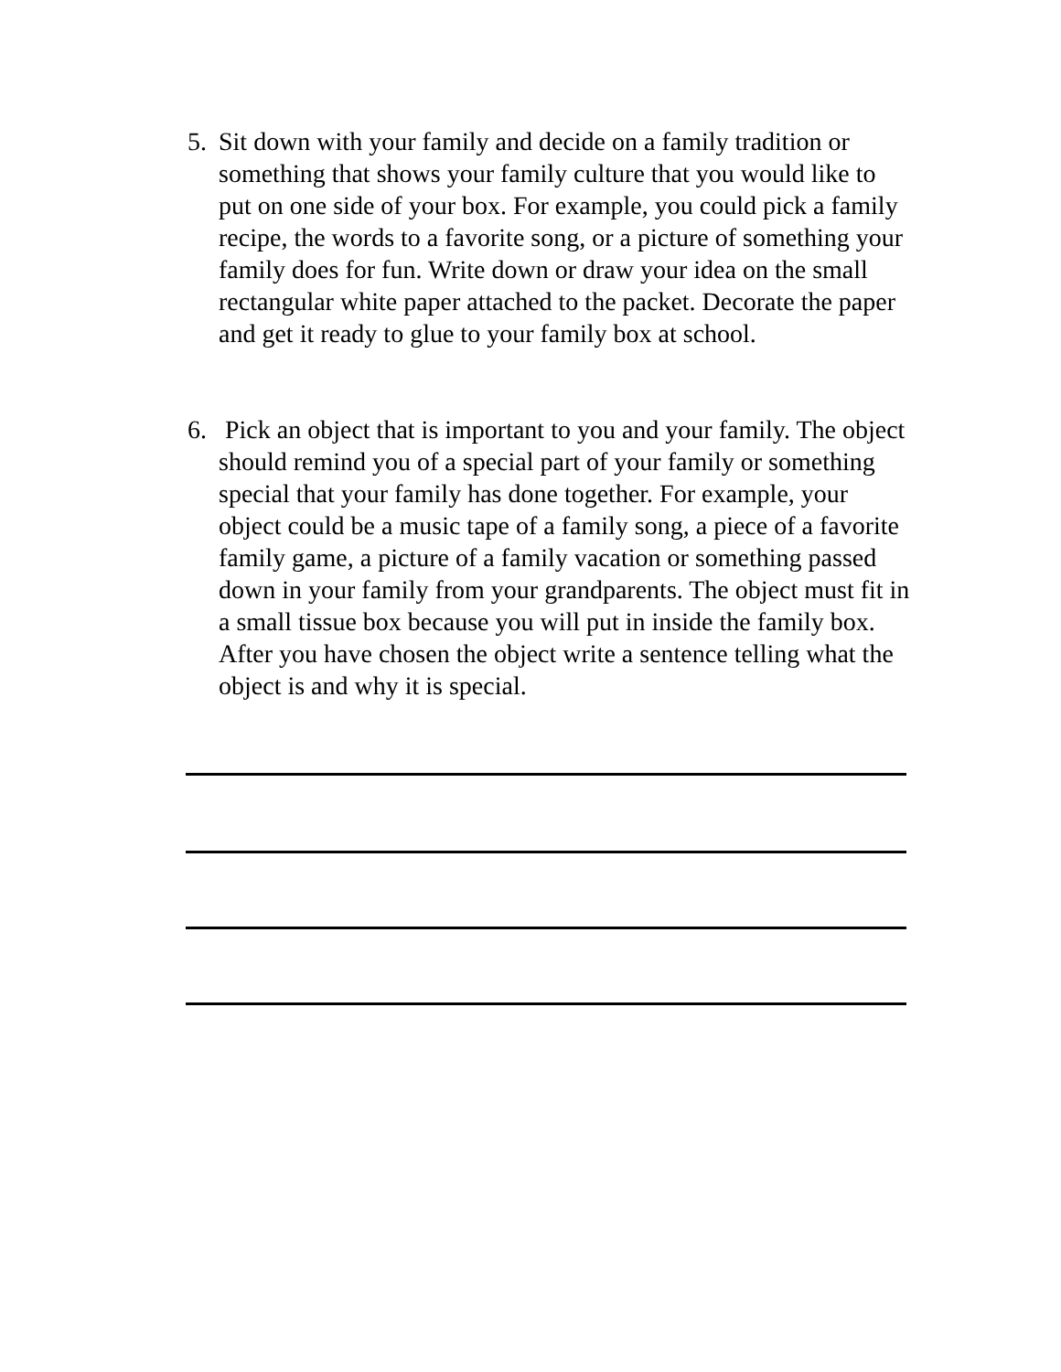5. Sit down with your family and decide on a family tradition or something that shows your family culture that you would like to put on one side of your box. For example, you could pick a family recipe, the words to a favorite song, or a picture of something your family does for fun. Write down or draw your idea on the small rectangular white paper attached to the packet. Decorate the paper and get it ready to glue to your family box at school.
6. Pick an object that is important to you and your family. The object should remind you of a special part of your family or something special that your family has done together. For example, your object could be a music tape of a family song, a piece of a favorite family game, a picture of a family vacation or something passed down in your family from your grandparents. The object must fit in a small tissue box because you will put in inside the family box. After you have chosen the object write a sentence telling what the object is and why it is special.